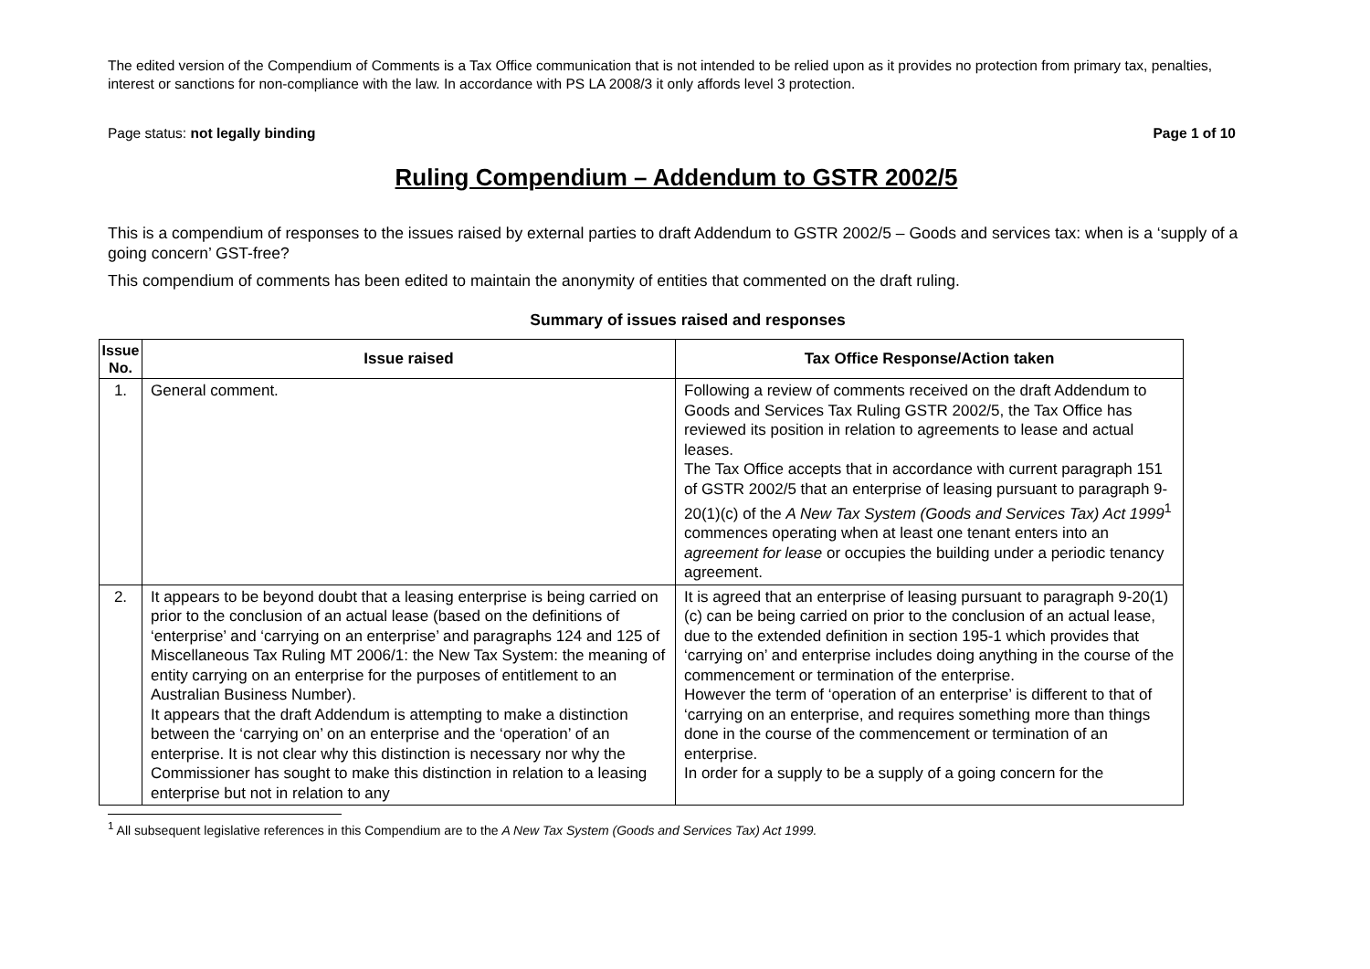The edited version of the Compendium of Comments is a Tax Office communication that is not intended to be relied upon as it provides no protection from primary tax, penalties, interest or sanctions for non-compliance with the law. In accordance with PS LA 2008/3 it only affords level 3 protection.
Page status: not legally binding Page 1 of 10
Ruling Compendium – Addendum to GSTR 2002/5
This is a compendium of responses to the issues raised by external parties to draft Addendum to GSTR 2002/5 – Goods and services tax: when is a ‘supply of a going concern’ GST-free?
This compendium of comments has been edited to maintain the anonymity of entities that commented on the draft ruling.
Summary of issues raised and responses
| Issue No. | Issue raised | Tax Office Response/Action taken |
| --- | --- | --- |
| 1. | General comment. | Following a review of comments received on the draft Addendum to Goods and Services Tax Ruling GSTR 2002/5, the Tax Office has reviewed its position in relation to agreements to lease and actual leases. The Tax Office accepts that in accordance with current paragraph 151 of GSTR 2002/5 that an enterprise of leasing pursuant to paragraph 9-20(1)(c) of the A New Tax System (Goods and Services Tax) Act 1999<sup>1</sup> commences operating when at least one tenant enters into an agreement for lease or occupies the building under a periodic tenancy agreement. |
| 2. | It appears to be beyond doubt that a leasing enterprise is being carried on prior to the conclusion of an actual lease (based on the definitions of ‘enterprise’ and ‘carrying on an enterprise’ and paragraphs 124 and 125 of Miscellaneous Tax Ruling MT 2006/1: the New Tax System: the meaning of entity carrying on an enterprise for the purposes of entitlement to an Australian Business Number). It appears that the draft Addendum is attempting to make a distinction between the ‘carrying on’ on an enterprise and the ‘operation’ of an enterprise. It is not clear why this distinction is necessary nor why the Commissioner has sought to make this distinction in relation to a leasing enterprise but not in relation to any | It is agreed that an enterprise of leasing pursuant to paragraph 9-20(1)(c) can be being carried on prior to the conclusion of an actual lease, due to the extended definition in section 195-1 which provides that ‘carrying on’ and enterprise includes doing anything in the course of the commencement or termination of the enterprise. However the term of ‘operation of an enterprise’ is different to that of ‘carrying on an enterprise, and requires something more than things done in the course of the commencement or termination of an enterprise. In order for a supply to be a supply of a going concern for the |
<sup>1</sup> All subsequent legislative references in this Compendium are to the A New Tax System (Goods and Services Tax) Act 1999.